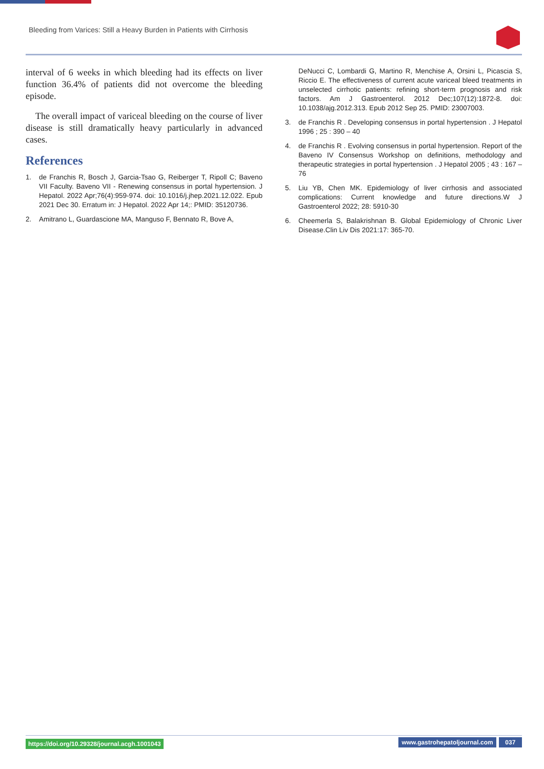Bleeding from Varices: Still a Heavy Burden in Patients with Cirrhosis
interval of 6 weeks in which bleeding had its effects on liver function 36.4% of patients did not overcome the bleeding episode.
The overall impact of variceal bleeding on the course of liver disease is still dramatically heavy particularly in advanced cases.
References
1. de Franchis R, Bosch J, Garcia-Tsao G, Reiberger T, Ripoll C; Baveno VII Faculty. Baveno VII - Renewing consensus in portal hypertension. J Hepatol. 2022 Apr;76(4):959-974. doi: 10.1016/j.jhep.2021.12.022. Epub 2021 Dec 30. Erratum in: J Hepatol. 2022 Apr 14;: PMID: 35120736.
2. Amitrano L, Guardascione MA, Manguso F, Bennato R, Bove A,
DeNucci C, Lombardi G, Martino R, Menchise A, Orsini L, Picascia S, Riccio E. The effectiveness of current acute variceal bleed treatments in unselected cirrhotic patients: refining short-term prognosis and risk factors. Am J Gastroenterol. 2012 Dec;107(12):1872-8. doi: 10.1038/ajg.2012.313. Epub 2012 Sep 25. PMID: 23007003.
3. de Franchis R . Developing consensus in portal hypertension . J Hepatol 1996 ; 25 : 390 – 40
4. de Franchis R . Evolving consensus in portal hypertension. Report of the Baveno IV Consensus Workshop on definitions, methodology and therapeutic strategies in portal hypertension . J Hepatol 2005 ; 43 : 167 – 76
5. Liu YB, Chen MK. Epidemiology of liver cirrhosis and associated complications: Current knowledge and future directions.W J Gastroenterol 2022; 28: 5910-30
6. Cheemerla S, Balakrishnan B. Global Epidemiology of Chronic Liver Disease.Clin Liv Dis 2021:17: 365-70.
https://doi.org/10.29328/journal.acgh.1001043 www.gastrohepatoljournal.com 037